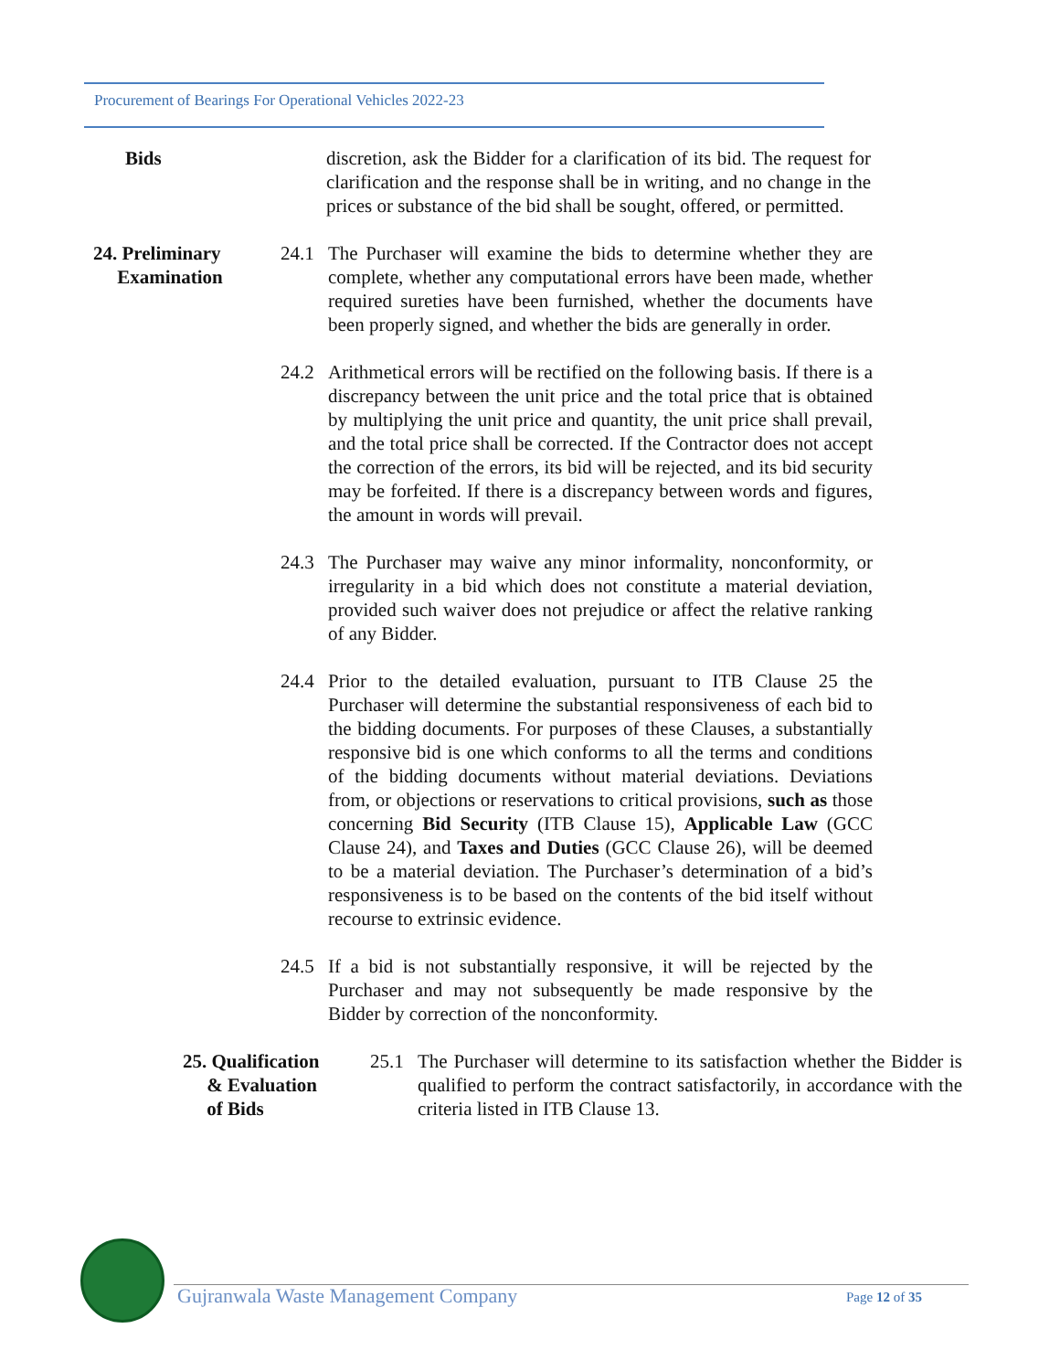Procurement of Bearings For Operational Vehicles 2022-23
Bids discretion, ask the Bidder for a clarification of its bid. The request for clarification and the response shall be in writing, and no change in the prices or substance of the bid shall be sought, offered, or permitted.
24. Preliminary
Examination
24.1 The Purchaser will examine the bids to determine whether they are complete, whether any computational errors have been made, whether required sureties have been furnished, whether the documents have been properly signed, and whether the bids are generally in order.
24.2 Arithmetical errors will be rectified on the following basis. If there is a discrepancy between the unit price and the total price that is obtained by multiplying the unit price and quantity, the unit price shall prevail, and the total price shall be corrected. If the Contractor does not accept the correction of the errors, its bid will be rejected, and its bid security may be forfeited. If there is a discrepancy between words and figures, the amount in words will prevail.
24.3 The Purchaser may waive any minor informality, nonconformity, or irregularity in a bid which does not constitute a material deviation, provided such waiver does not prejudice or affect the relative ranking of any Bidder.
24.4 Prior to the detailed evaluation, pursuant to ITB Clause 25 the Purchaser will determine the substantial responsiveness of each bid to the bidding documents. For purposes of these Clauses, a substantially responsive bid is one which conforms to all the terms and conditions of the bidding documents without material deviations. Deviations from, or objections or reservations to critical provisions, such as those concerning Bid Security (ITB Clause 15), Applicable Law (GCC Clause 24), and Taxes and Duties (GCC Clause 26), will be deemed to be a material deviation. The Purchaser’s determination of a bid’s responsiveness is to be based on the contents of the bid itself without recourse to extrinsic evidence.
24.5 If a bid is not substantially responsive, it will be rejected by the Purchaser and may not subsequently be made responsive by the Bidder by correction of the nonconformity.
25. Qualification
& Evaluation
of Bids
25.1 The Purchaser will determine to its satisfaction whether the Bidder is qualified to perform the contract satisfactorily, in accordance with the criteria listed in ITB Clause 13.
Gujranwala Waste Management Company
Page 12 of 35